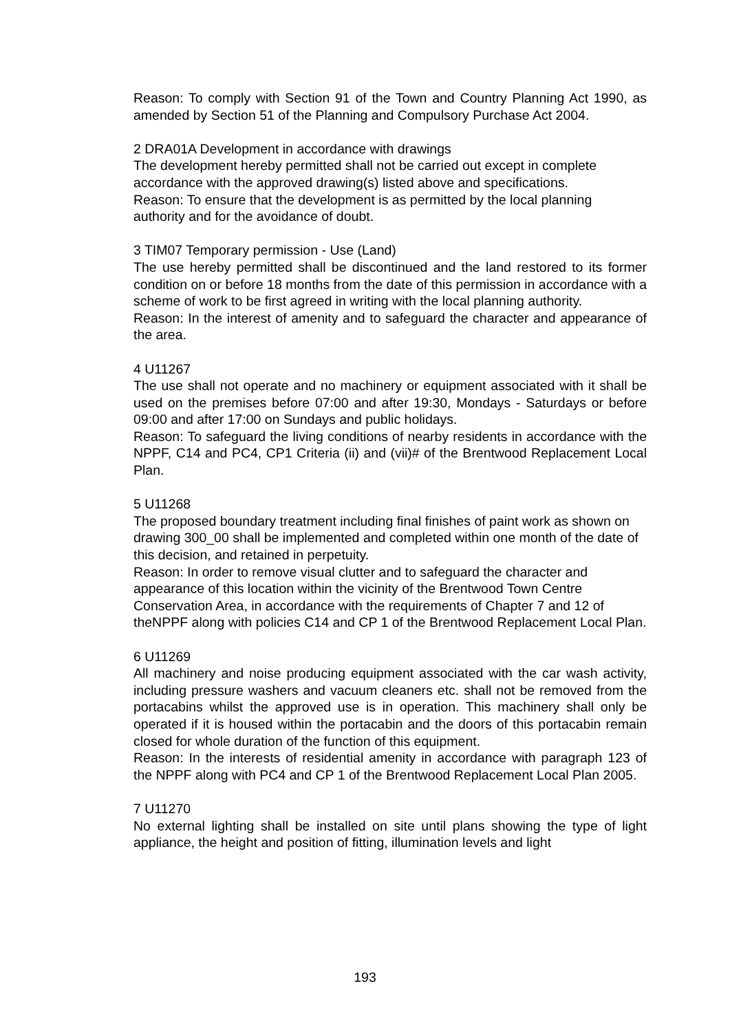Reason: To comply with Section 91 of the Town and Country Planning Act 1990, as amended by Section 51 of the Planning and Compulsory Purchase Act 2004.
2 DRA01A Development in accordance with drawings
The development hereby permitted shall not be carried out except in complete accordance with the approved drawing(s) listed above and specifications.
Reason: To ensure that the development is as permitted by the local planning authority and for the avoidance of doubt.
3 TIM07 Temporary permission - Use (Land)
The use hereby permitted shall be discontinued and the land restored to its former condition on or before 18 months from the date of this permission in accordance with a scheme of work to be first agreed in writing with the local planning authority.
Reason: In the interest of amenity and to safeguard the character and appearance of the area.
4 U11267
The use shall not operate and no machinery or equipment associated with it shall be used on the premises before 07:00 and after 19:30, Mondays - Saturdays or before 09:00 and after 17:00 on Sundays and public holidays.
Reason: To safeguard the living conditions of nearby residents in accordance with the NPPF, C14 and PC4, CP1 Criteria (ii) and (vii)# of the Brentwood Replacement Local Plan.
5 U11268
The proposed boundary treatment including final finishes of paint work as shown on drawing 300_00 shall be implemented and completed within one month of the date of this decision, and retained in perpetuity.
Reason: In order to remove visual clutter and to safeguard the character and appearance of this location within the vicinity of the Brentwood Town Centre Conservation Area, in accordance with the requirements of Chapter 7 and 12 of theNPPF along with policies C14 and CP 1 of the Brentwood Replacement Local Plan.
6 U11269
All machinery and noise producing equipment associated with the car wash activity, including pressure washers and vacuum cleaners etc. shall not be removed from the portacabins whilst the approved use is in operation. This machinery shall only be operated if it is housed within the portacabin and the doors of this portacabin remain closed for whole duration of the function of this equipment.
Reason: In the interests of residential amenity in accordance with paragraph 123 of the NPPF along with PC4 and CP 1 of the Brentwood Replacement Local Plan 2005.
7 U11270
No external lighting shall be installed on site until plans showing the type of light appliance, the height and position of fitting, illumination levels and light
193